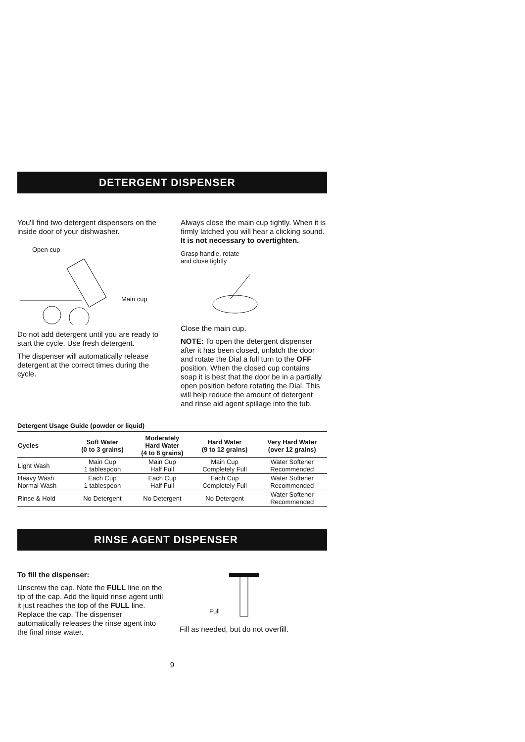DETERGENT DISPENSER
You'll find two detergent dispensers on the inside door of your dishwasher.
Open cup
Main cup
Do not add detergent until you are ready to start the cycle. Use fresh detergent.
The dispenser will automatically release detergent at the correct times during the cycle.
Always close the main cup tightly. When it is firmly latched you will hear a clicking sound. It is not necessary to overtighten.
Grasp handle, rotate
and close tightly
Close the main cup.
NOTE: To open the detergent dispenser after it has been closed, unlatch the door and rotate the Dial a full turn to the OFF position. When the closed cup contains soap it is best that the door be in a partially open position before rotating the Dial. This will help reduce the amount of detergent and rinse aid agent spillage into the tub.
Detergent Usage Guide (powder or liquid)
| Cycles | Soft Water (0 to 3 grains) | Moderately Hard Water (4 to 8 grains) | Hard Water (9 to 12 grains) | Very Hard Water (over 12 grains) |
| --- | --- | --- | --- | --- |
| Light Wash | Main Cup 1 tablespoon | Main Cup Half Full | Main Cup Completely Full | Water Softener Recommended |
| Heavy Wash Normal Wash | Each Cup 1 tablespoon | Each Cup Half Full | Each Cup Completely Full | Water Softener Recommended |
| Rinse & Hold | No Detergent | No Detergent | No Detergent | Water Softener Recommended |
RINSE AGENT DISPENSER
To fill the dispenser:
Unscrew the cap. Note the FULL line on the tip of the cap. Add the liquid rinse agent until it just reaches the top of the FULL line. Replace the cap. The dispenser automatically releases the rinse agent into the final rinse water.
Full
Fill as needed, but do not overfill.
9